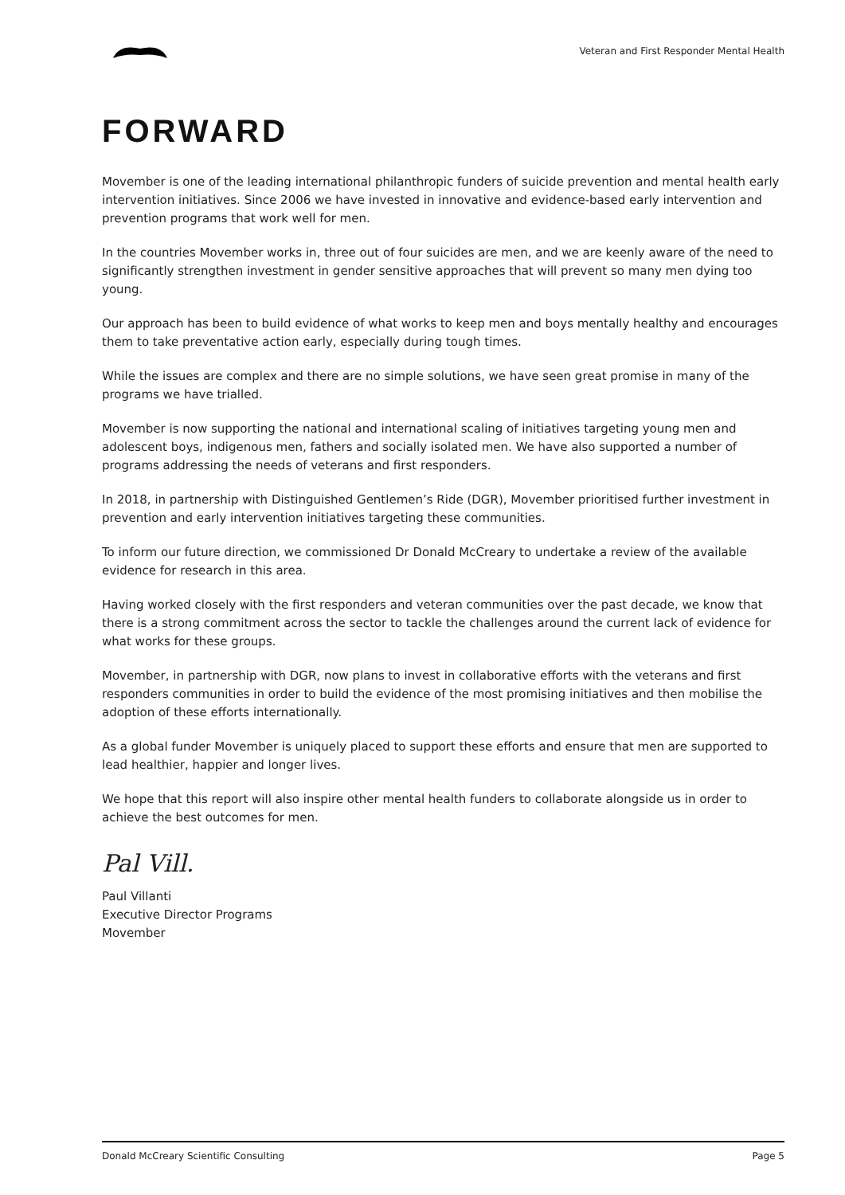Veteran and First Responder Mental Health
FORWARD
Movember is one of the leading international philanthropic funders of suicide prevention and mental health early intervention initiatives. Since 2006 we have invested in innovative and evidence-based early intervention and prevention programs that work well for men.
In the countries Movember works in, three out of four suicides are men, and we are keenly aware of the need to significantly strengthen investment in gender sensitive approaches that will prevent so many men dying too young.
Our approach has been to build evidence of what works to keep men and boys mentally healthy and encourages them to take preventative action early, especially during tough times.
While the issues are complex and there are no simple solutions, we have seen great promise in many of the programs we have trialled.
Movember is now supporting the national and international scaling of initiatives targeting young men and adolescent boys, indigenous men, fathers and socially isolated men. We have also supported a number of programs addressing the needs of veterans and first responders.
In 2018, in partnership with Distinguished Gentlemen’s Ride (DGR), Movember prioritised further investment in prevention and early intervention initiatives targeting these communities.
To inform our future direction, we commissioned Dr Donald McCreary to undertake a review of the available evidence for research in this area.
Having worked closely with the first responders and veteran communities over the past decade, we know that there is a strong commitment across the sector to tackle the challenges around the current lack of evidence for what works for these groups.
Movember, in partnership with DGR, now plans to invest in collaborative efforts with the veterans and first responders communities in order to build the evidence of the most promising initiatives and then mobilise the adoption of these efforts internationally.
As a global funder Movember is uniquely placed to support these efforts and ensure that men are supported to lead healthier, happier and longer lives.
We hope that this report will also inspire other mental health funders to collaborate alongside us in order to achieve the best outcomes for men.
Pal Vill.
Paul Villanti
Executive Director Programs
Movember
Donald McCreary Scientific Consulting Page 5